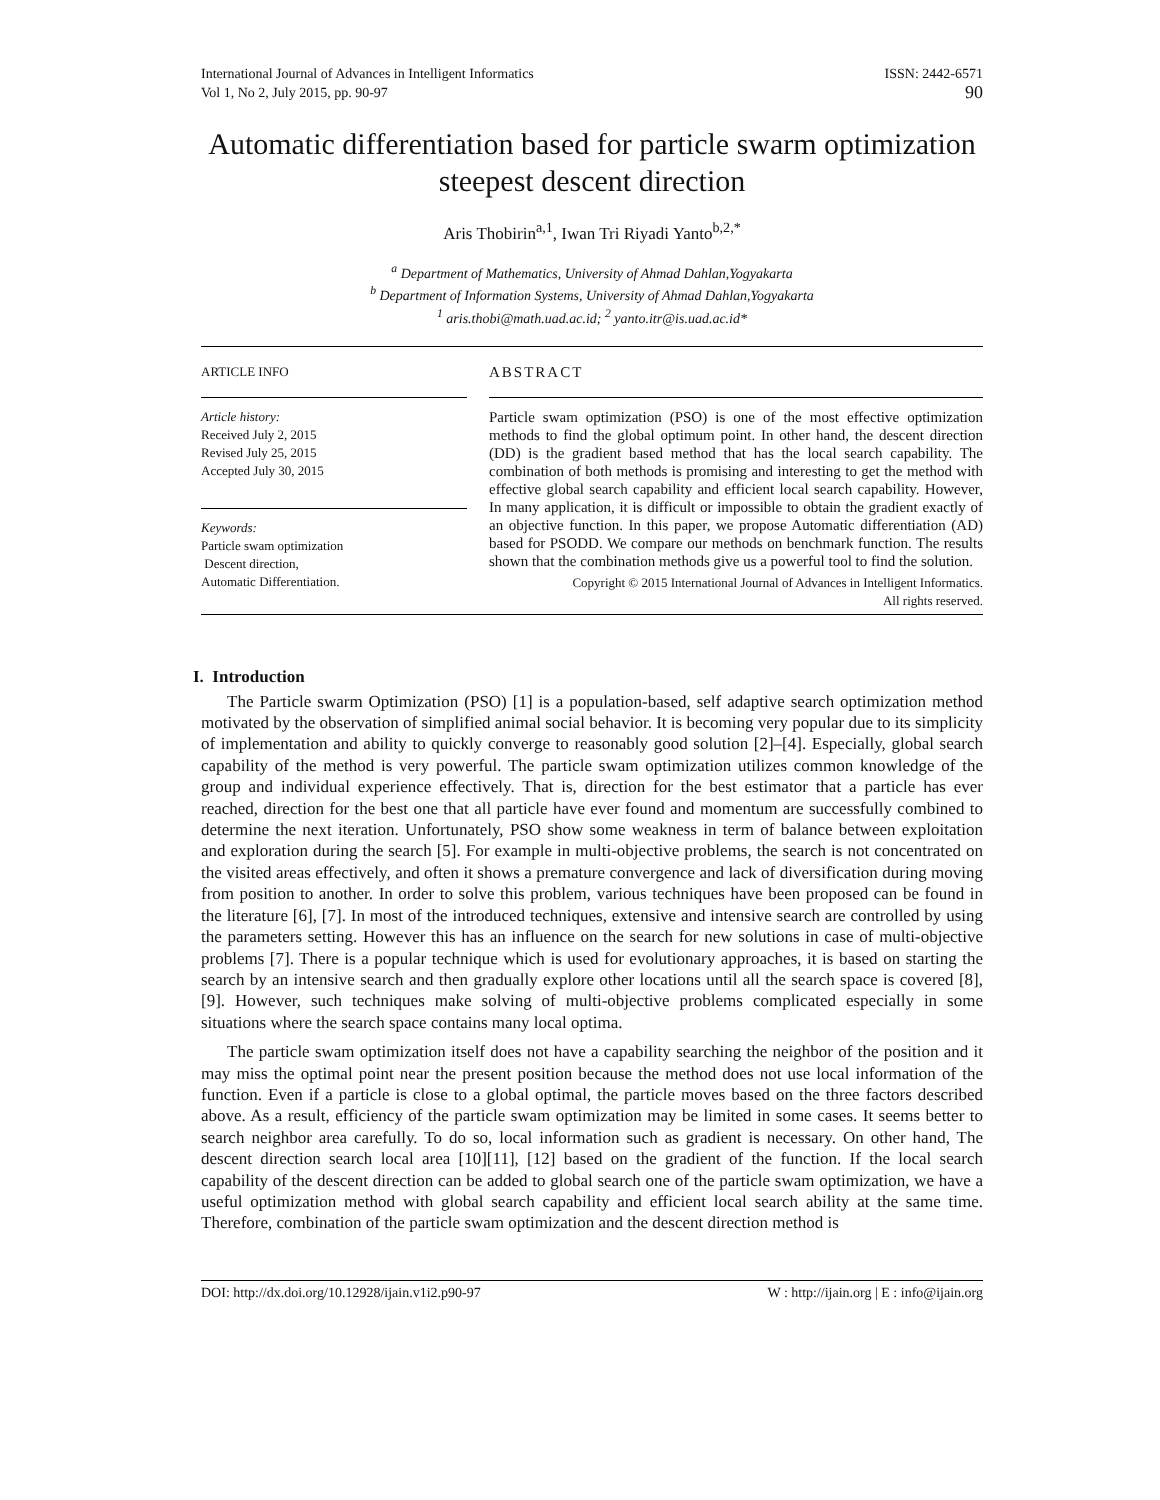International Journal of Advances in Intelligent Informatics
Vol 1, No 2, July 2015, pp. 90-97 ISSN: 2442-6571
90
Automatic differentiation based for particle swarm optimization steepest descent direction
Aris Thobirin<sup>a,1</sup>, Iwan Tri Riyadi Yanto<sup>b,2,*</sup>
<sup>a</sup> Department of Mathematics, University of Ahmad Dahlan,Yogyakarta
<sup>b</sup> Department of Information Systems, University of Ahmad Dahlan,Yogyakarta
<sup>1</sup> aris.thobi@math.uad.ac.id; <sup>2</sup> yanto.itr@is.uad.ac.id*
ARTICLE INFO
Article history:
Received July 2, 2015
Revised July 25, 2015
Accepted July 30, 2015
Keywords:
Particle swam optimization
Descent direction,
Automatic Differentiation.
ABSTRACT
Particle swam optimization (PSO) is one of the most effective optimization methods to find the global optimum point. In other hand, the descent direction (DD) is the gradient based method that has the local search capability. The combination of both methods is promising and interesting to get the method with effective global search capability and efficient local search capability. However, In many application, it is difficult or impossible to obtain the gradient exactly of an objective function. In this paper, we propose Automatic differentiation (AD) based for PSODD. We compare our methods on benchmark function. The results shown that the combination methods give us a powerful tool to find the solution.
Copyright © 2015 International Journal of Advances in Intelligent Informatics.
All rights reserved.
I. Introduction
The Particle swarm Optimization (PSO) [1] is a population-based, self adaptive search optimization method motivated by the observation of simplified animal social behavior. It is becoming very popular due to its simplicity of implementation and ability to quickly converge to reasonably good solution [2]–[4]. Especially, global search capability of the method is very powerful. The particle swam optimization utilizes common knowledge of the group and individual experience effectively. That is, direction for the best estimator that a particle has ever reached, direction for the best one that all particle have ever found and momentum are successfully combined to determine the next iteration. Unfortunately, PSO show some weakness in term of balance between exploitation and exploration during the search [5]. For example in multi-objective problems, the search is not concentrated on the visited areas effectively, and often it shows a premature convergence and lack of diversification during moving from position to another. In order to solve this problem, various techniques have been proposed can be found in the literature [6], [7]. In most of the introduced techniques, extensive and intensive search are controlled by using the parameters setting. However this has an influence on the search for new solutions in case of multi-objective problems [7]. There is a popular technique which is used for evolutionary approaches, it is based on starting the search by an intensive search and then gradually explore other locations until all the search space is covered [8], [9]. However, such techniques make solving of multi-objective problems complicated especially in some situations where the search space contains many local optima.
The particle swam optimization itself does not have a capability searching the neighbor of the position and it may miss the optimal point near the present position because the method does not use local information of the function. Even if a particle is close to a global optimal, the particle moves based on the three factors described above. As a result, efficiency of the particle swam optimization may be limited in some cases. It seems better to search neighbor area carefully. To do so, local information such as gradient is necessary. On other hand, The descent direction search local area [10][11], [12] based on the gradient of the function. If the local search capability of the descent direction can be added to global search one of the particle swam optimization, we have a useful optimization method with global search capability and efficient local search ability at the same time. Therefore, combination of the particle swam optimization and the descent direction method is
DOI: http://dx.doi.org/10.12928/ijain.v1i2.p90-97 W : http://ijain.org | E : info@ijain.org